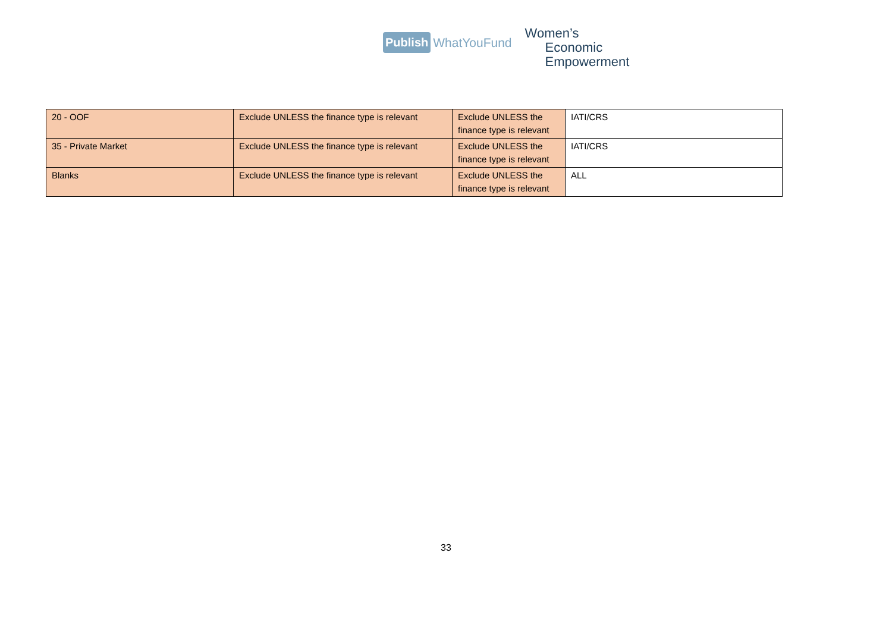Publish WhatYouFund
Women’s
Economic
Empowerment
| 20 - OOF | Exclude UNLESS the finance type is relevant | Exclude UNLESS the finance type is relevant | IATI/CRS |
| 35 - Private Market | Exclude UNLESS the finance type is relevant | Exclude UNLESS the finance type is relevant | IATI/CRS |
| Blanks | Exclude UNLESS the finance type is relevant | Exclude UNLESS the finance type is relevant | ALL |
33